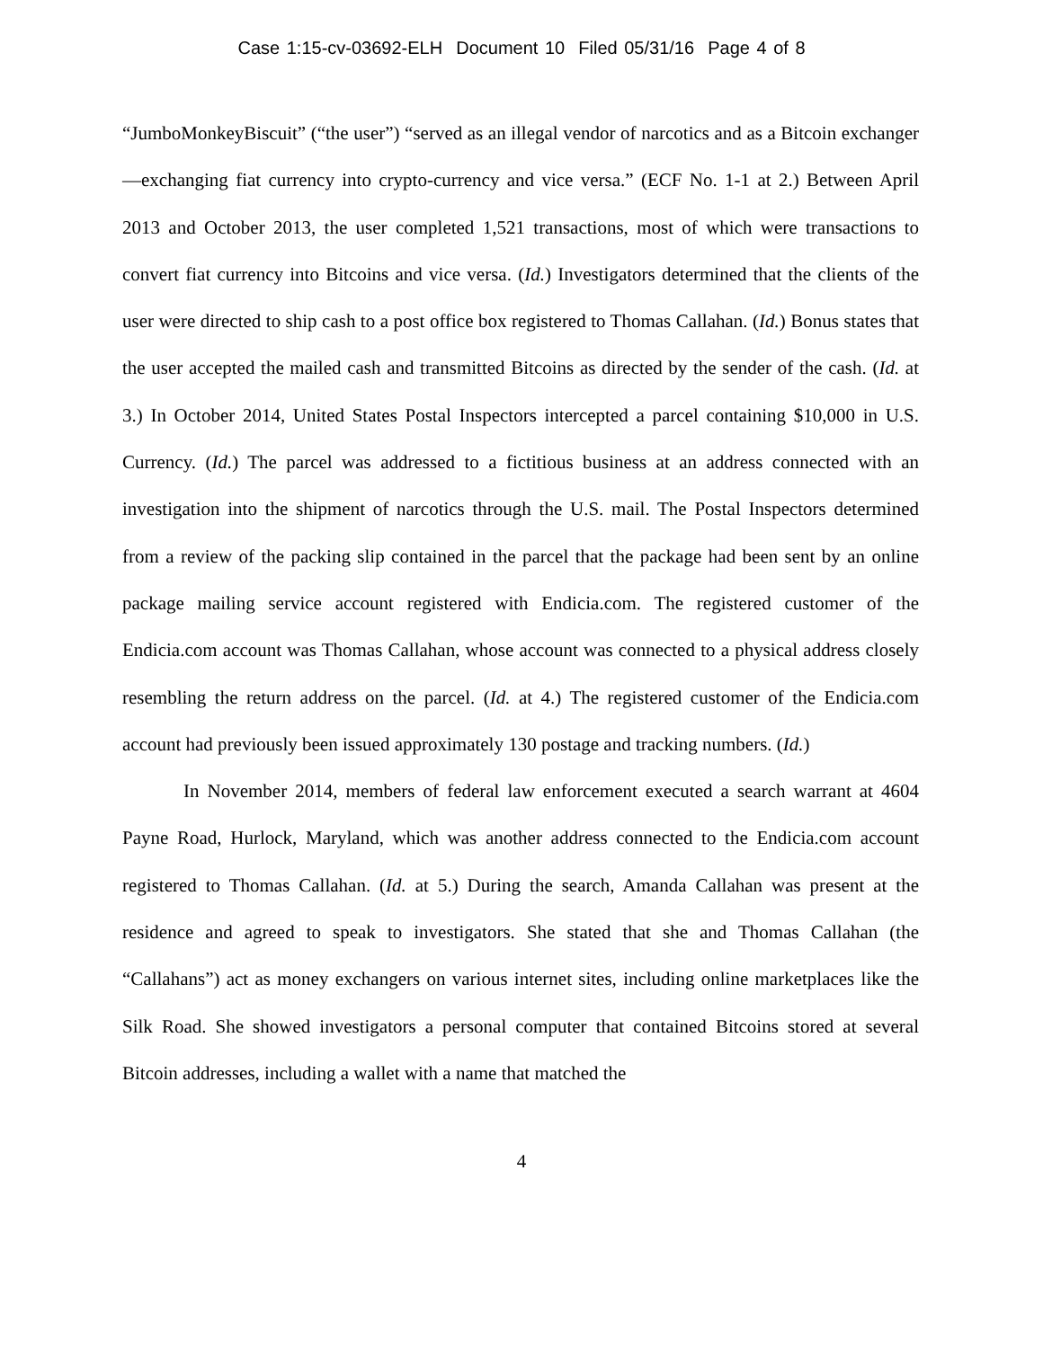Case 1:15-cv-03692-ELH Document 10 Filed 05/31/16 Page 4 of 8
“JumboMonkeyBiscuit” (“the user”) “served as an illegal vendor of narcotics and as a Bitcoin exchanger—exchanging fiat currency into crypto-currency and vice versa.” (ECF No. 1-1 at 2.) Between April 2013 and October 2013, the user completed 1,521 transactions, most of which were transactions to convert fiat currency into Bitcoins and vice versa. (Id.) Investigators determined that the clients of the user were directed to ship cash to a post office box registered to Thomas Callahan. (Id.) Bonus states that the user accepted the mailed cash and transmitted Bitcoins as directed by the sender of the cash. (Id. at 3.) In October 2014, United States Postal Inspectors intercepted a parcel containing $10,000 in U.S. Currency. (Id.) The parcel was addressed to a fictitious business at an address connected with an investigation into the shipment of narcotics through the U.S. mail. The Postal Inspectors determined from a review of the packing slip contained in the parcel that the package had been sent by an online package mailing service account registered with Endicia.com. The registered customer of the Endicia.com account was Thomas Callahan, whose account was connected to a physical address closely resembling the return address on the parcel. (Id. at 4.) The registered customer of the Endicia.com account had previously been issued approximately 130 postage and tracking numbers. (Id.)
In November 2014, members of federal law enforcement executed a search warrant at 4604 Payne Road, Hurlock, Maryland, which was another address connected to the Endicia.com account registered to Thomas Callahan. (Id. at 5.) During the search, Amanda Callahan was present at the residence and agreed to speak to investigators. She stated that she and Thomas Callahan (the “Callahans”) act as money exchangers on various internet sites, including online marketplaces like the Silk Road. She showed investigators a personal computer that contained Bitcoins stored at several Bitcoin addresses, including a wallet with a name that matched the
4